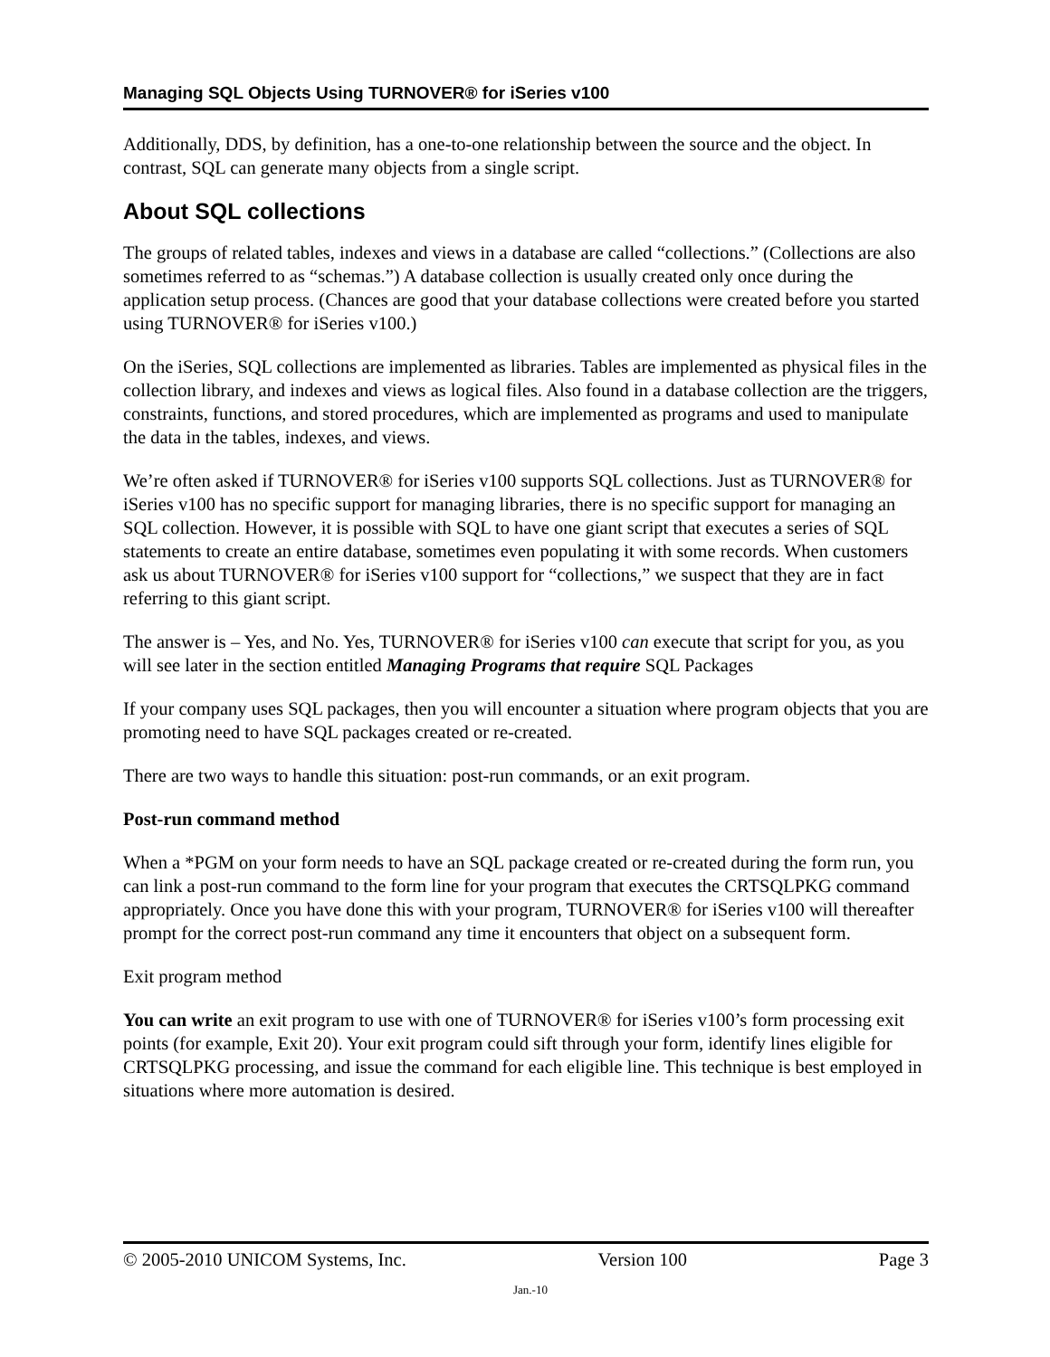Managing SQL Objects Using TURNOVER® for iSeries v100
Additionally, DDS, by definition, has a one-to-one relationship between the source and the object. In contrast, SQL can generate many objects from a single script.
About SQL collections
The groups of related tables, indexes and views in a database are called “collections.” (Collections are also sometimes referred to as “schemas.”) A database collection is usually created only once during the application setup process. (Chances are good that your database collections were created before you started using TURNOVER® for iSeries v100.)
On the iSeries, SQL collections are implemented as libraries. Tables are implemented as physical files in the collection library, and indexes and views as logical files. Also found in a database collection are the triggers, constraints, functions, and stored procedures, which are implemented as programs and used to manipulate the data in the tables, indexes, and views.
We’re often asked if TURNOVER® for iSeries v100 supports SQL collections. Just as TURNOVER® for iSeries v100 has no specific support for managing libraries, there is no specific support for managing an SQL collection. However, it is possible with SQL to have one giant script that executes a series of SQL statements to create an entire database, sometimes even populating it with some records. When customers ask us about TURNOVER® for iSeries v100 support for “collections,” we suspect that they are in fact referring to this giant script.
The answer is – Yes, and No. Yes, TURNOVER® for iSeries v100 can execute that script for you, as you will see later in the section entitled Managing Programs that require SQL Packages
If your company uses SQL packages, then you will encounter a situation where program objects that you are promoting need to have SQL packages created or re-created.
There are two ways to handle this situation: post-run commands, or an exit program.
Post-run command method
When a *PGM on your form needs to have an SQL package created or re-created during the form run, you can link a post-run command to the form line for your program that executes the CRTSQLPKG command appropriately. Once you have done this with your program, TURNOVER® for iSeries v100 will thereafter prompt for the correct post-run command any time it encounters that object on a subsequent form.
Exit program method
You can write an exit program to use with one of TURNOVER® for iSeries v100’s form processing exit points (for example, Exit 20). Your exit program could sift through your form, identify lines eligible for CRTSQLPKG processing, and issue the command for each eligible line. This technique is best employed in situations where more automation is desired.
© 2005-2010 UNICOM Systems, Inc. Version 100 Page 3
Jan.-10